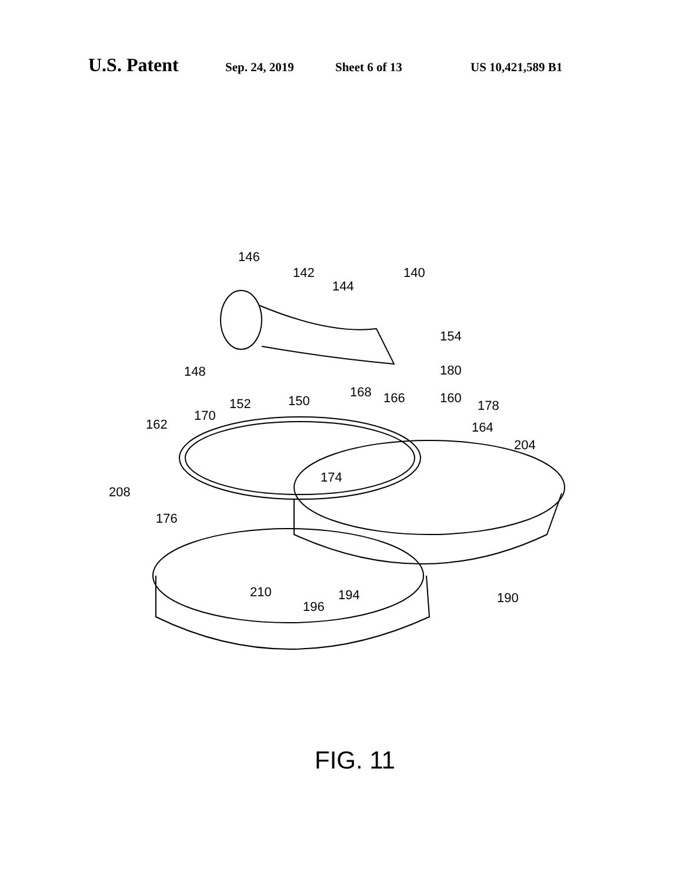U.S. Patent Sep. 24, 2019 Sheet 6 of 13 US 10,421,589 B1
146
142
144
140
154
148
152 150
180
168 166 160 178
170
162 164
204
174
208
176
210 194
196
190
FIG. 11